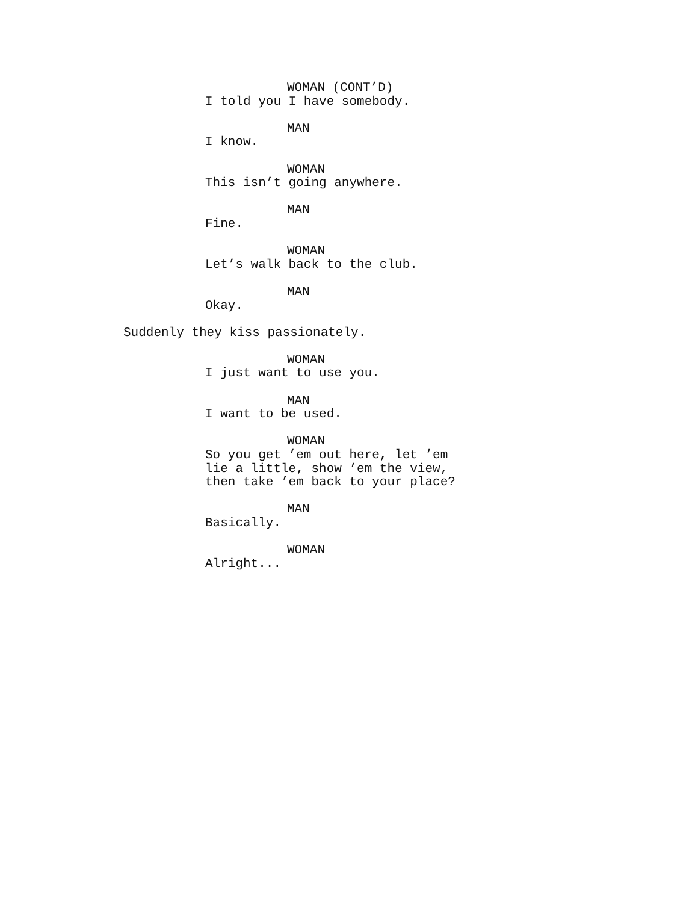WOMAN (CONT’D)
I told you I have somebody.
MAN
I know.
WOMAN
This isn’t going anywhere.
MAN
Fine.
WOMAN
Let’s walk back to the club.
MAN
Okay.
Suddenly they kiss passionately.
WOMAN
I just want to use you.
MAN
I want to be used.
WOMAN
So you get ’em out here, let ’em lie a little, show ’em the view, then take ’em back to your place?
MAN
Basically.
WOMAN
Alright...